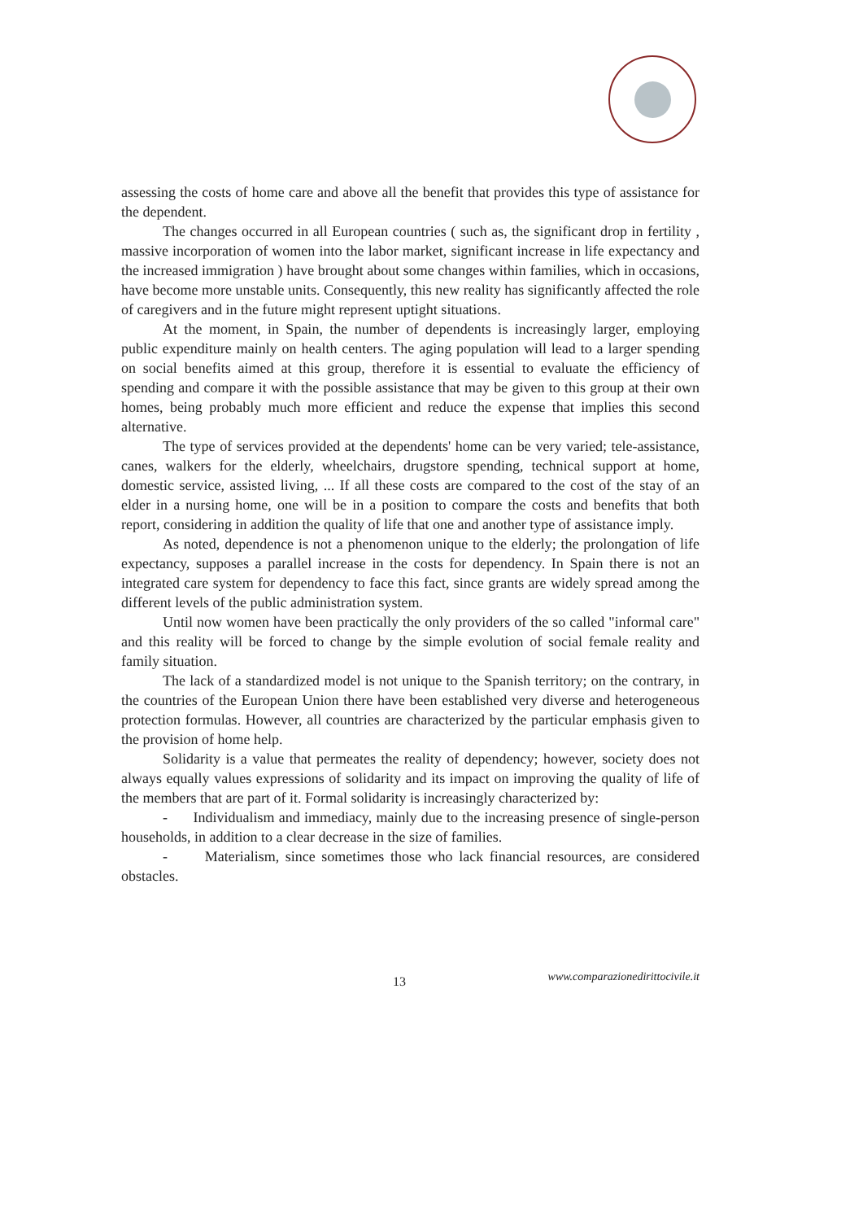assessing the costs of home care and above all the benefit that provides this type of assistance for the dependent.
The changes occurred in all European countries ( such as, the significant drop in fertility , massive incorporation of women into the labor market, significant increase in life expectancy and the increased immigration ) have brought about some changes within families, which in occasions, have become more unstable units. Consequently, this new reality has significantly affected the role of caregivers and in the future might represent uptight situations.
At the moment, in Spain, the number of dependents is increasingly larger, employing public expenditure mainly on health centers. The aging population will lead to a larger spending on social benefits aimed at this group, therefore it is essential to evaluate the efficiency of spending and compare it with the possible assistance that may be given to this group at their own homes, being probably much more efficient and reduce the expense that implies this second alternative.
The type of services provided at the dependents' home can be very varied; tele-assistance, canes, walkers for the elderly, wheelchairs, drugstore spending, technical support at home, domestic service, assisted living, ... If all these costs are compared to the cost of the stay of an elder in a nursing home, one will be in a position to compare the costs and benefits that both report, considering in addition the quality of life that one and another type of assistance imply.
As noted, dependence is not a phenomenon unique to the elderly; the prolongation of life expectancy, supposes a parallel increase in the costs for dependency. In Spain there is not an integrated care system for dependency to face this fact, since grants are widely spread among the different levels of the public administration system.
Until now women have been practically the only providers of the so called "informal care" and this reality will be forced to change by the simple evolution of social female reality and family situation.
The lack of a standardized model is not unique to the Spanish territory; on the contrary, in the countries of the European Union there have been established very diverse and heterogeneous protection formulas. However, all countries are characterized by the particular emphasis given to the provision of home help.
Solidarity is a value that permeates the reality of dependency; however, society does not always equally values expressions of solidarity and its impact on improving the quality of life of the members that are part of it. Formal solidarity is increasingly characterized by:
- Individualism and immediacy, mainly due to the increasing presence of single-person households, in addition to a clear decrease in the size of families.
- Materialism, since sometimes those who lack financial resources, are considered obstacles.
13 www.comparazionedirittocivile.it